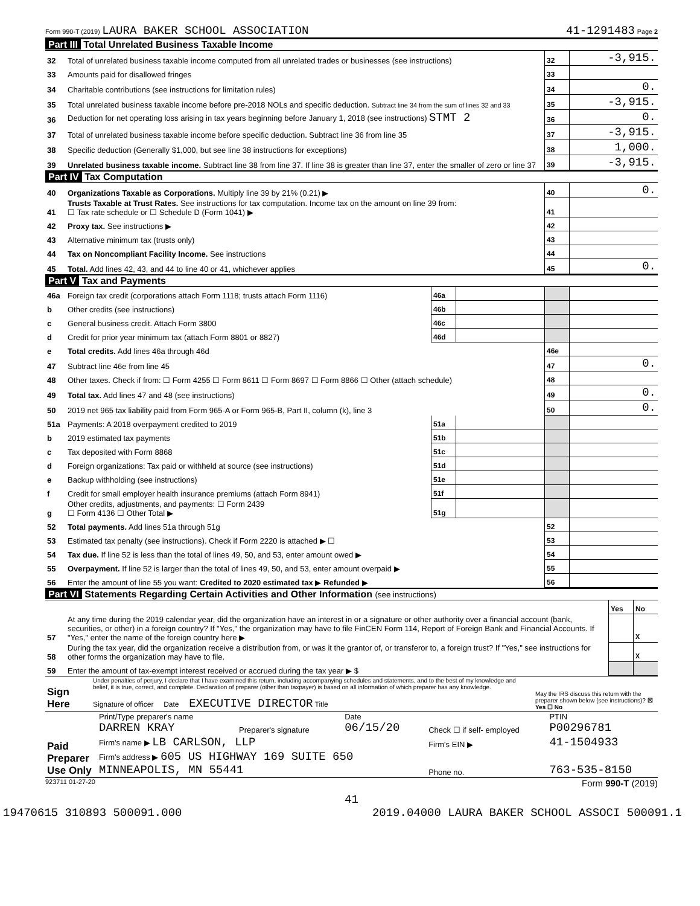Form 990-T (2019) LAURA BAKER SCHOOL ASSOCIATION 41-1291483 Page 2
Part III Total Unrelated Business Taxable Income
| 32 | Total of unrelated business taxable income computed from all unrelated trades or businesses (see instructions) | 32 | -3,915. |
| 33 | Amounts paid for disallowed fringes | 33 | |
| 34 | Charitable contributions (see instructions for limitation rules) | 34 | 0. |
| 35 | Total unrelated business taxable income before pre-2018 NOLs and specific deduction. Subtract line 34 from the sum of lines 32 and 33 | 35 | -3,915. |
| 36 | Deduction for net operating loss arising in tax years beginning before January 1, 2018 (see instructions) STMT 2 | 36 | 0. |
| 37 | Total of unrelated business taxable income before specific deduction. Subtract line 36 from line 35 | 37 | -3,915. |
| 38 | Specific deduction (Generally $1,000, but see line 38 instructions for exceptions) | 38 | 1,000. |
| 39 | Unrelated business taxable income. Subtract line 38 from line 37. If line 38 is greater than line 37, enter the smaller of zero or line 37 | 39 | -3,915. |
Part IV Tax Computation
| 40 | Organizations Taxable as Corporations. Multiply line 39 by 21% (0.21) ▶ | 40 | 0. |
| 41 | Trusts Taxable at Trust Rates. See instructions for tax computation. Income tax on the amount on line 39 from: ☐ Tax rate schedule or ☐ Schedule D (Form 1041) ▶ | 41 | |
| 42 | Proxy tax. See instructions ▶ | 42 | |
| 43 | Alternative minimum tax (trusts only) | 43 | |
| 44 | Tax on Noncompliant Facility Income. See instructions | 44 | |
| 45 | Total. Add lines 42, 43, and 44 to line 40 or 41, whichever applies | 45 | 0. |
Part V Tax and Payments
| 46a | Foreign tax credit (corporations attach Form 1118; trusts attach Form 1116) | 46a | | | |
| b | Other credits (see instructions) | 46b | | | |
| c | General business credit. Attach Form 3800 | 46c | | | |
| d | Credit for prior year minimum tax (attach Form 8801 or 8827) | 46d | | | |
| e | Total credits. Add lines 46a through 46d | | | 46e | |
| 47 | Subtract line 46e from line 45 | | | 47 | 0. |
| 48 | Other taxes. Check if from: ☐ Form 4255 ☐ Form 8611 ☐ Form 8697 ☐ Form 8866 ☐ Other (attach schedule) | | | 48 | |
| 49 | Total tax. Add lines 47 and 48 (see instructions) | | | 49 | 0. |
| 50 | 2019 net 965 tax liability paid from Form 965-A or Form 965-B, Part II, column (k), line 3 | | | 50 | 0. |
| 51a | Payments: A 2018 overpayment credited to 2019 | 51a | | | |
| b | 2019 estimated tax payments | 51b | | | |
| c | Tax deposited with Form 8868 | 51c | | | |
| d | Foreign organizations: Tax paid or withheld at source (see instructions) | 51d | | | |
| e | Backup withholding (see instructions) | 51e | | | |
| f | Credit for small employer health insurance premiums (attach Form 8941) | 51f | | | |
| g | Other credits, adjustments, and payments: ☐ Form 2439 ☐ Form 4136 ☐ Other Total ▶ | 51g | | | |
| 52 | Total payments. Add lines 51a through 51g | | | 52 | |
| 53 | Estimated tax penalty (see instructions). Check if Form 2220 is attached ▶ ☐ | | | 53 | |
| 54 | Tax due. If line 52 is less than the total of lines 49, 50, and 53, enter amount owed ▶ | | | 54 | |
| 55 | Overpayment. If line 52 is larger than the total of lines 49, 50, and 53, enter amount overpaid ▶ | | | 55 | |
| 56 | Enter the amount of line 55 you want: Credited to 2020 estimated tax ▶ Refunded ▶ | | | 56 | |
Part VI Statements Regarding Certain Activities and Other Information (see instructions)
| | | Yes | No |
| 57 | At any time during the 2019 calendar year, did the organization have an interest in or a signature or other authority over a financial account (bank, securities, or other) in a foreign country? If "Yes," the organization may have to file FinCEN Form 114, Report of Foreign Bank and Financial Accounts. If "Yes," enter the name of the foreign country here ▶ | | X |
| 58 | During the tax year, did the organization receive a distribution from, or was it the grantor of, or transferor to, a foreign trust? If "Yes," see instructions for other forms the organization may have to file. | | X |
| 59 | Enter the amount of tax-exempt interest received or accrued during the tax year ▶ $ | | |
| Sign Here | Under penalties of perjury, I declare that I have examined this return, including accompanying schedules and statements, and to the best of my knowledge and belief, it is true, correct, and complete. Declaration of preparer (other than taxpayer) is based on all information of which preparer has any knowledge. Signature of officer Date EXECUTIVE DIRECTOR Title | May the IRS discuss this return with the preparer shown below (see instructions)? ☒ Yes ☐ No |
| Paid Preparer Use Only | Print/Type preparer's name DARREN KRAY | Preparer's signature | Date 06/15/20 | Check ☐ if self- employed | PTIN P00296781 |
| | Firm's name ▶ LB CARLSON, LLP | | | Firm's EIN ▶ | 41-1504933 |
| | Firm's address ▶ 605 US HIGHWAY 169 SUITE 650 MINNEAPOLIS, MN 55441 | | | Phone no. | 763-535-8150 |
923711 01-27-20 Form 990-T (2019)
41
19470615 310893 500091.000 2019.04000 LAURA BAKER SCHOOL ASSOCI 500091.1